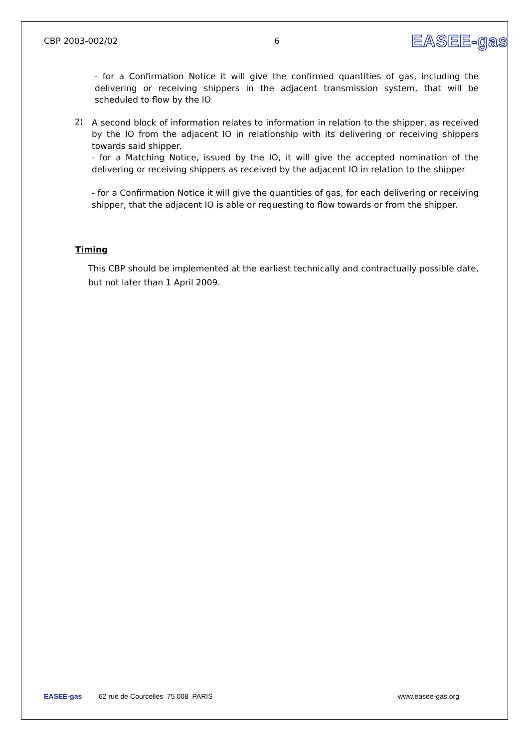CBP 2003-002/02 6 EASEE-gas
- for a Confirmation Notice it will give the confirmed quantities of gas, including the delivering or receiving shippers in the adjacent transmission system, that will be scheduled to flow by the IO
2)
A second block of information relates to information in relation to the shipper, as received by the IO from the adjacent IO in relationship with its delivering or receiving shippers towards said shipper.
- for a Matching Notice, issued by the IO, it will give the accepted nomination of the delivering or receiving shippers as received by the adjacent IO in relation to the shipper
- for a Confirmation Notice it will give the quantities of gas, for each delivering or receiving shipper, that the adjacent IO is able or requesting to flow towards or from the shipper.
Timing
This CBP should be implemented at the earliest technically and contractually possible date, but not later than 1 April 2009.
EASEE-gas 62 rue de Courcelles 75 008 PARIS www.easee-gas.org